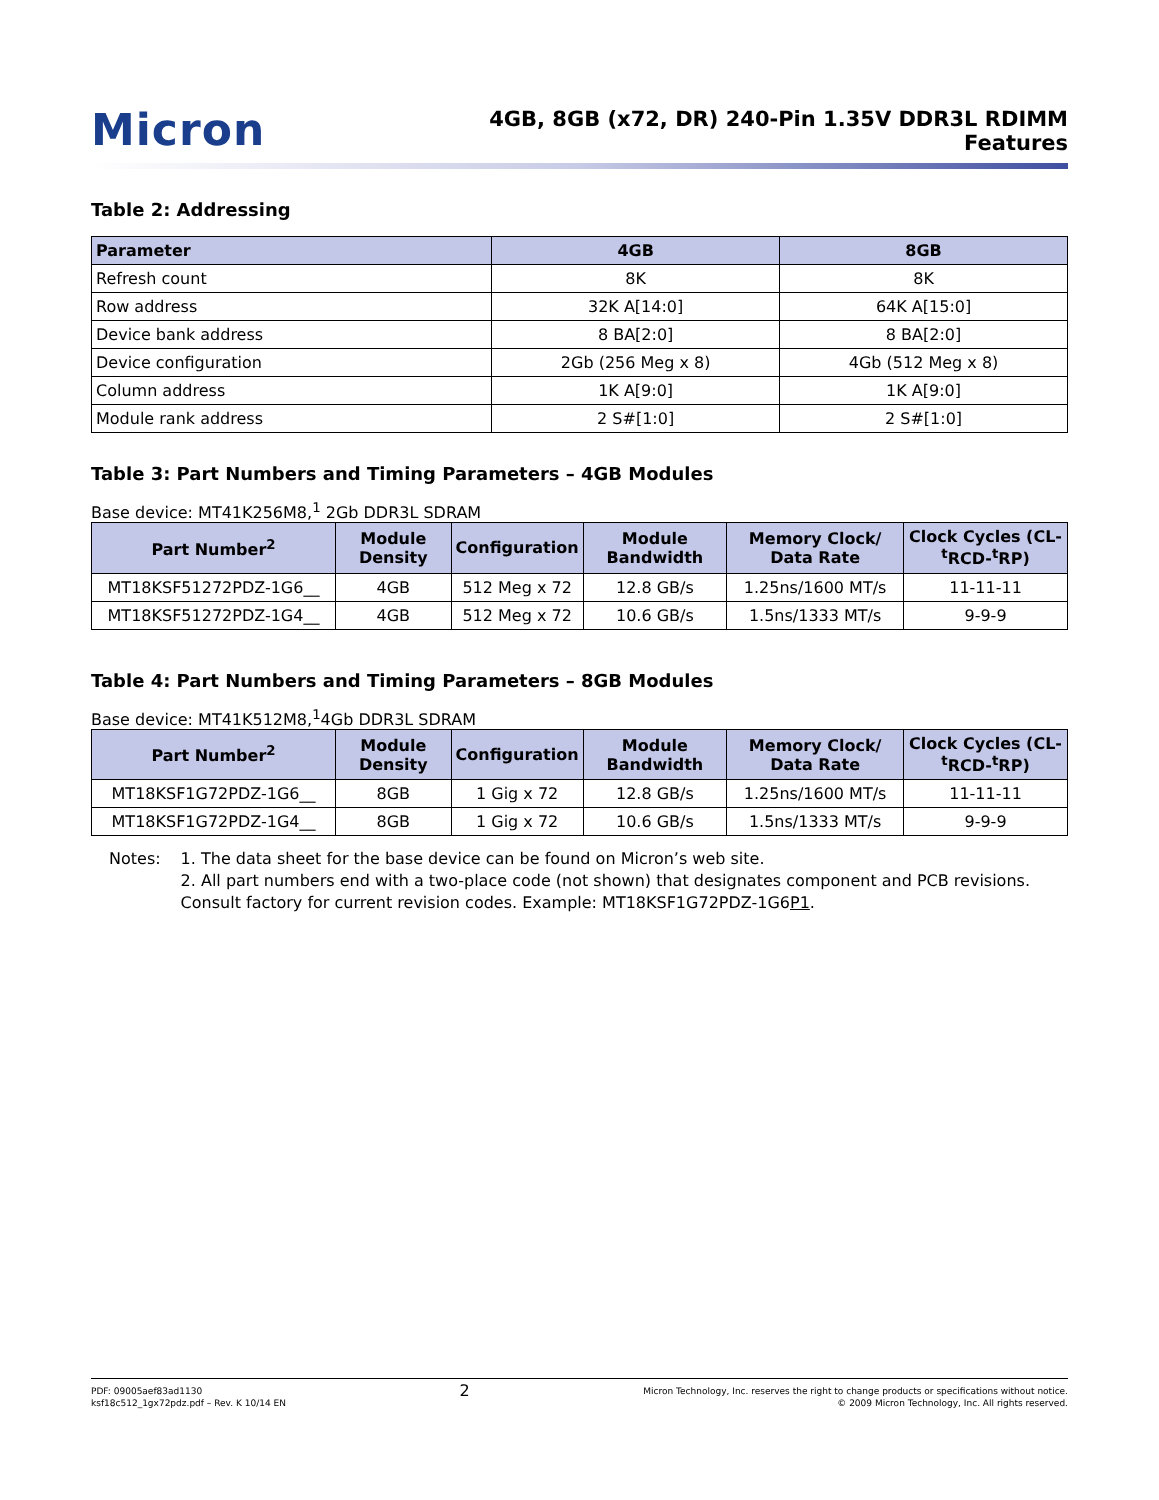Micron
4GB, 8GB (x72, DR) 240-Pin 1.35V DDR3L RDIMM
Features
Table 2: Addressing
| Parameter | 4GB | 8GB |
| --- | --- | --- |
| Refresh count | 8K | 8K |
| Row address | 32K A[14:0] | 64K A[15:0] |
| Device bank address | 8 BA[2:0] | 8 BA[2:0] |
| Device configuration | 2Gb (256 Meg x 8) | 4Gb (512 Meg x 8) |
| Column address | 1K A[9:0] | 1K A[9:0] |
| Module rank address | 2 S#[1:0] | 2 S#[1:0] |
Table 3: Part Numbers and Timing Parameters – 4GB Modules
Base device: MT41K256M8,<sup>1</sup> 2Gb DDR3L SDRAM
| Part Number<sup>2</sup> | Module Density | Configuration | Module Bandwidth | Memory Clock/ Data Rate | Clock Cycles (CL-<sup>t</sup>RCD-<sup>t</sup>RP) |
| --- | --- | --- | --- | --- | --- |
| MT18KSF51272PDZ-1G6__ | 4GB | 512 Meg x 72 | 12.8 GB/s | 1.25ns/1600 MT/s | 11-11-11 |
| MT18KSF51272PDZ-1G4__ | 4GB | 512 Meg x 72 | 10.6 GB/s | 1.5ns/1333 MT/s | 9-9-9 |
Table 4: Part Numbers and Timing Parameters – 8GB Modules
Base device: MT41K512M8,<sup>1</sup>4Gb DDR3L SDRAM
| Part Number<sup>2</sup> | Module Density | Configuration | Module Bandwidth | Memory Clock/ Data Rate | Clock Cycles (CL-<sup>t</sup>RCD-<sup>t</sup>RP) |
| --- | --- | --- | --- | --- | --- |
| MT18KSF1G72PDZ-1G6__ | 8GB | 1 Gig x 72 | 12.8 GB/s | 1.25ns/1600 MT/s | 11-11-11 |
| MT18KSF1G72PDZ-1G4__ | 8GB | 1 Gig x 72 | 10.6 GB/s | 1.5ns/1333 MT/s | 9-9-9 |
Notes: 1. The data sheet for the base device can be found on Micron’s web site.
2. All part numbers end with a two-place code (not shown) that designates component and PCB revisions. Consult factory for current revision codes. Example: MT18KSF1G72PDZ-1G6P1.
PDF: 09005aef83ad1130
ksf18c512_1gx72pdz.pdf – Rev. K 10/14 EN
2
Micron Technology, Inc. reserves the right to change products or specifications without notice.
© 2009 Micron Technology, Inc. All rights reserved.